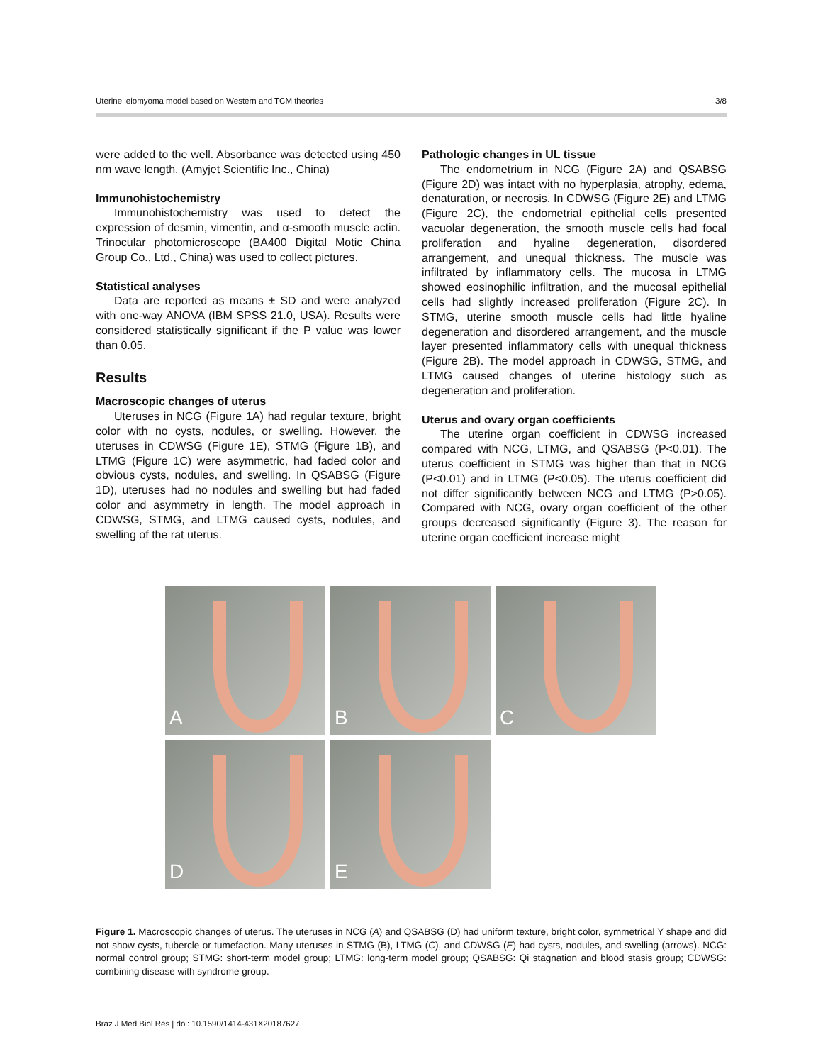Uterine leiomyoma model based on Western and TCM theories 3/8
were added to the well. Absorbance was detected using 450 nm wave length. (Amyjet Scientific Inc., China)
Immunohistochemistry
Immunohistochemistry was used to detect the expression of desmin, vimentin, and α-smooth muscle actin. Trinocular photomicroscope (BA400 Digital Motic China Group Co., Ltd., China) was used to collect pictures.
Statistical analyses
Data are reported as means ± SD and were analyzed with one-way ANOVA (IBM SPSS 21.0, USA). Results were considered statistically significant if the P value was lower than 0.05.
Results
Macroscopic changes of uterus
Uteruses in NCG (Figure 1A) had regular texture, bright color with no cysts, nodules, or swelling. However, the uteruses in CDWSG (Figure 1E), STMG (Figure 1B), and LTMG (Figure 1C) were asymmetric, had faded color and obvious cysts, nodules, and swelling. In QSABSG (Figure 1D), uteruses had no nodules and swelling but had faded color and asymmetry in length. The model approach in CDWSG, STMG, and LTMG caused cysts, nodules, and swelling of the rat uterus.
Pathologic changes in UL tissue
The endometrium in NCG (Figure 2A) and QSABSG (Figure 2D) was intact with no hyperplasia, atrophy, edema, denaturation, or necrosis. In CDWSG (Figure 2E) and LTMG (Figure 2C), the endometrial epithelial cells presented vacuolar degeneration, the smooth muscle cells had focal proliferation and hyaline degeneration, disordered arrangement, and unequal thickness. The muscle was infiltrated by inflammatory cells. The mucosa in LTMG showed eosinophilic infiltration, and the mucosal epithelial cells had slightly increased proliferation (Figure 2C). In STMG, uterine smooth muscle cells had little hyaline degeneration and disordered arrangement, and the muscle layer presented inflammatory cells with unequal thickness (Figure 2B). The model approach in CDWSG, STMG, and LTMG caused changes of uterine histology such as degeneration and proliferation.
Uterus and ovary organ coefficients
The uterine organ coefficient in CDWSG increased compared with NCG, LTMG, and QSABSG (P<0.01). The uterus coefficient in STMG was higher than that in NCG (P<0.01) and in LTMG (P<0.05). The uterus coefficient did not differ significantly between NCG and LTMG (P>0.05). Compared with NCG, ovary organ coefficient of the other groups decreased significantly (Figure 3). The reason for uterine organ coefficient increase might
A
B
C
D
E
Figure 1. Macroscopic changes of uterus. The uteruses in NCG (A) and QSABSG (D) had uniform texture, bright color, symmetrical Y shape and did not show cysts, tubercle or tumefaction. Many uteruses in STMG (B), LTMG (C), and CDWSG (E) had cysts, nodules, and swelling (arrows). NCG: normal control group; STMG: short-term model group; LTMG: long-term model group; QSABSG: Qi stagnation and blood stasis group; CDWSG: combining disease with syndrome group.
Braz J Med Biol Res | doi: 10.1590/1414-431X20187627